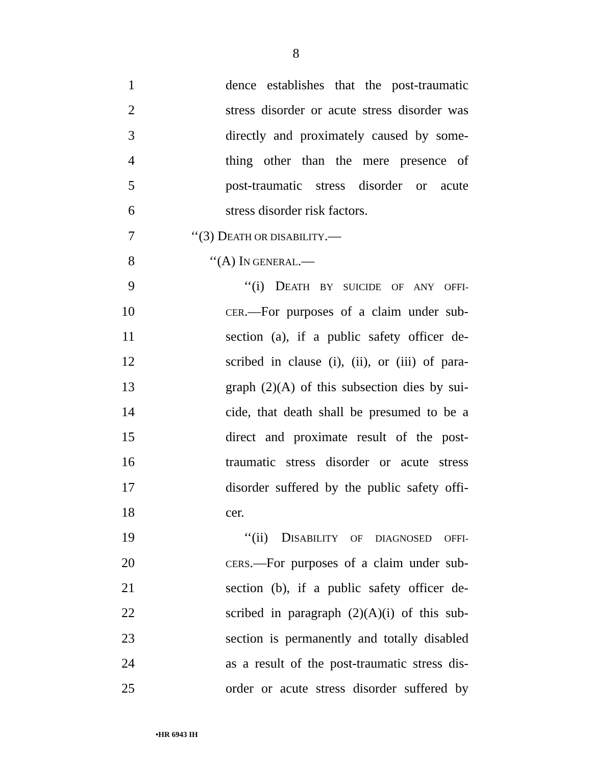8
1 dence establishes that the post-traumatic
2 stress disorder or acute stress disorder was
3 directly and proximately caused by some-
4 thing other than the mere presence of
5 post-traumatic stress disorder or acute
6 stress disorder risk factors.
7 ‘‘(3) DEATH OR DISABILITY.—
8 ‘‘(A) IN GENERAL.—
9 ‘‘(i) DEATH BY SUICIDE OF ANY OFFI-
10 CER.—For purposes of a claim under sub-
11 section (a), if a public safety officer de-
12 scribed in clause (i), (ii), or (iii) of para-
13 graph (2)(A) of this subsection dies by sui-
14 cide, that death shall be presumed to be a
15 direct and proximate result of the post-
16 traumatic stress disorder or acute stress
17 disorder suffered by the public safety offi-
18 cer.
19 ‘‘(ii) DISABILITY OF DIAGNOSED OFFI-
20 CERS.—For purposes of a claim under sub-
21 section (b), if a public safety officer de-
22 scribed in paragraph (2)(A)(i) of this sub-
23 section is permanently and totally disabled
24 as a result of the post-traumatic stress dis-
25 order or acute stress disorder suffered by
•HR 6943 IH